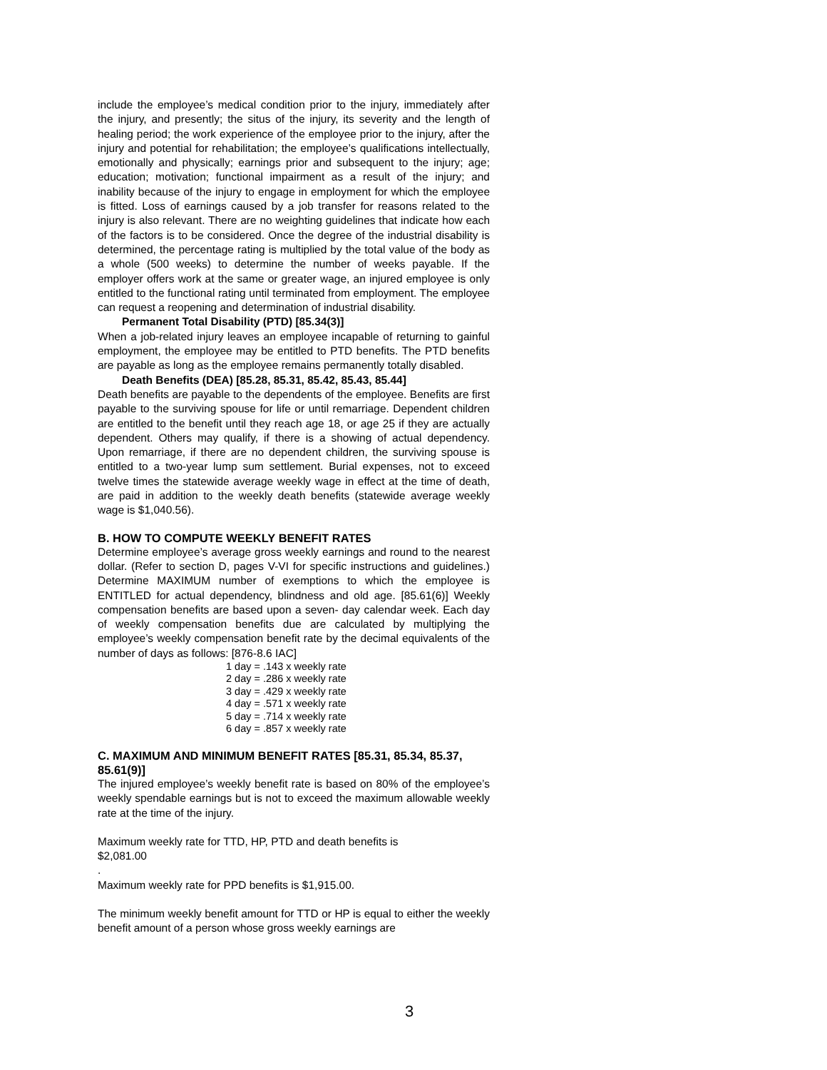include the employee’s medical condition prior to the injury, immediately after the injury, and presently; the situs of the injury, its severity and the length of healing period; the work experience of the employee prior to the injury, after the injury and potential for rehabilitation; the employee’s qualifications intellectually, emotionally and physically; earnings prior and subsequent to the injury; age; education; motivation; functional impairment as a result of the injury; and inability because of the injury to engage in employment for which the employee is fitted. Loss of earnings caused by a job transfer for reasons related to the injury is also relevant. There are no weighting guidelines that indicate how each of the factors is to be considered. Once the degree of the industrial disability is determined, the percentage rating is multiplied by the total value of the body as a whole (500 weeks) to determine the number of weeks payable. If the employer offers work at the same or greater wage, an injured employee is only entitled to the functional rating until terminated from employment. The employee can request a reopening and determination of industrial disability.
Permanent Total Disability (PTD) [85.34(3)]
When a job-related injury leaves an employee incapable of returning to gainful employment, the employee may be entitled to PTD benefits. The PTD benefits are payable as long as the employee remains permanently totally disabled.
Death Benefits (DEA) [85.28, 85.31, 85.42, 85.43, 85.44]
Death benefits are payable to the dependents of the employee. Benefits are first payable to the surviving spouse for life or until remarriage. Dependent children are entitled to the benefit until they reach age 18, or age 25 if they are actually dependent. Others may qualify, if there is a showing of actual dependency. Upon remarriage, if there are no dependent children, the surviving spouse is entitled to a two-year lump sum settlement. Burial expenses, not to exceed twelve times the statewide average weekly wage in effect at the time of death, are paid in addition to the weekly death benefits (statewide average weekly wage is $1,040.56).
B. HOW TO COMPUTE WEEKLY BENEFIT RATES
Determine employee’s average gross weekly earnings and round to the nearest dollar. (Refer to section D, pages V-VI for specific instructions and guidelines.) Determine MAXIMUM number of exemptions to which the employee is ENTITLED for actual dependency, blindness and old age. [85.61(6)] Weekly compensation benefits are based upon a seven- day calendar week. Each day of weekly compensation benefits due are calculated by multiplying the employee’s weekly compensation benefit rate by the decimal equivalents of the number of days as follows: [876-8.6 IAC]
1 day = .143 x weekly rate
2 day = .286 x weekly rate
3 day = .429 x weekly rate
4 day = .571 x weekly rate
5 day = .714 x weekly rate
6 day = .857 x weekly rate
C. MAXIMUM AND MINIMUM BENEFIT RATES [85.31, 85.34, 85.37, 85.61(9)]
The injured employee’s weekly benefit rate is based on 80% of the employee’s weekly spendable earnings but is not to exceed the maximum allowable weekly rate at the time of the injury.
Maximum weekly rate for TTD, HP, PTD and death benefits is
$2,081.00
.
Maximum weekly rate for PPD benefits is $1,915.00.
The minimum weekly benefit amount for TTD or HP is equal to either the weekly benefit amount of a person whose gross weekly earnings are
3